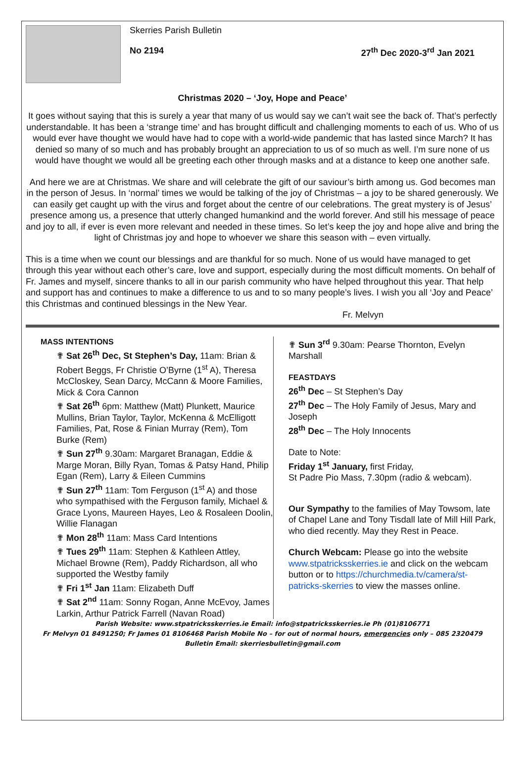Skerries Parish Bulletin
No 2194 27<sup>th</sup> Dec 2020-3<sup>rd</sup> Jan 2021
Christmas 2020 – ‘Joy, Hope and Peace’
It goes without saying that this is surely a year that many of us would say we can’t wait see the back of. That’s perfectly understandable. It has been a ‘strange time’ and has brought difficult and challenging moments to each of us. Who of us would ever have thought we would have had to cope with a world-wide pandemic that has lasted since March? It has denied so many of so much and has probably brought an appreciation to us of so much as well. I’m sure none of us would have thought we would all be greeting each other through masks and at a distance to keep one another safe.
And here we are at Christmas. We share and will celebrate the gift of our saviour’s birth among us. God becomes man in the person of Jesus. In ‘normal’ times we would be talking of the joy of Christmas – a joy to be shared generously. We can easily get caught up with the virus and forget about the centre of our celebrations. The great mystery is of Jesus’ presence among us, a presence that utterly changed humankind and the world forever. And still his message of peace and joy to all, if ever is even more relevant and needed in these times. So let’s keep the joy and hope alive and bring the light of Christmas joy and hope to whoever we share this season with – even virtually.
This is a time when we count our blessings and are thankful for so much. None of us would have managed to get through this year without each other’s care, love and support, especially during the most difficult moments. On behalf of Fr. James and myself, sincere thanks to all in our parish community who have helped throughout this year. That help and support has and continues to make a difference to us and to so many people’s lives. I wish you all ‘Joy and Peace’ this Christmas and continued blessings in the New Year.
Fr. Melvyn
MASS INTENTIONS
✟ Sat 26<sup>th</sup> Dec, St Stephen’s Day, 11am: Brian & Robert Beggs, Fr Christie O’Byrne (1<sup>st</sup> A), Theresa McCloskey, Sean Darcy, McCann & Moore Families, Mick & Cora Cannon
✟ Sat 26<sup>th</sup> 6pm: Matthew (Matt) Plunkett, Maurice Mullins, Brian Taylor, Taylor, McKenna & McElligott Families, Pat, Rose & Finian Murray (Rem), Tom Burke (Rem)
✟ Sun 27<sup>th</sup> 9.30am: Margaret Branagan, Eddie & Marge Moran, Billy Ryan, Tomas & Patsy Hand, Philip Egan (Rem), Larry & Eileen Cummins
✟ Sun 27<sup>th</sup> 11am: Tom Ferguson (1<sup>st</sup> A) and those who sympathised with the Ferguson family, Michael & Grace Lyons, Maureen Hayes, Leo & Rosaleen Doolin, Willie Flanagan
✟ Mon 28<sup>th</sup> 11am: Mass Card Intentions
✟ Tues 29<sup>th</sup> 11am: Stephen & Kathleen Attley, Michael Browne (Rem), Paddy Richardson, all who supported the Westby family
✟ Fri 1<sup>st</sup> Jan 11am: Elizabeth Duff
✟ Sat 2<sup>nd</sup> 11am: Sonny Rogan, Anne McEvoy, James Larkin, Arthur Patrick Farrell (Navan Road)
✟ Sun 3<sup>rd</sup> 9.30am: Pearse Thornton, Evelyn Marshall
FEASTDAYS
26<sup>th</sup> Dec – St Stephen’s Day
27<sup>th</sup> Dec – The Holy Family of Jesus, Mary and Joseph
28<sup>th</sup> Dec – The Holy Innocents
Date to Note:
Friday 1<sup>st</sup> January, first Friday,
St Padre Pio Mass, 7.30pm (radio & webcam).
Our Sympathy to the families of May Towsom, late of Chapel Lane and Tony Tisdall late of Mill Hill Park, who died recently. May they Rest in Peace.
Church Webcam: Please go into the website www.stpatricksskerries.ie and click on the webcam button or to https://churchmedia.tv/camera/st-patricks-skerries to view the masses online.
Parish Website: www.stpatricksskerries.ie Email: info@stpatricksskerries.ie Ph (01)8106771
Fr Melvyn 01 8491250; Fr James 01 8106468 Parish Mobile No – for out of normal hours, emergencies only – 085 2320479
Bulletin Email: skerriesbulletin@gmail.com